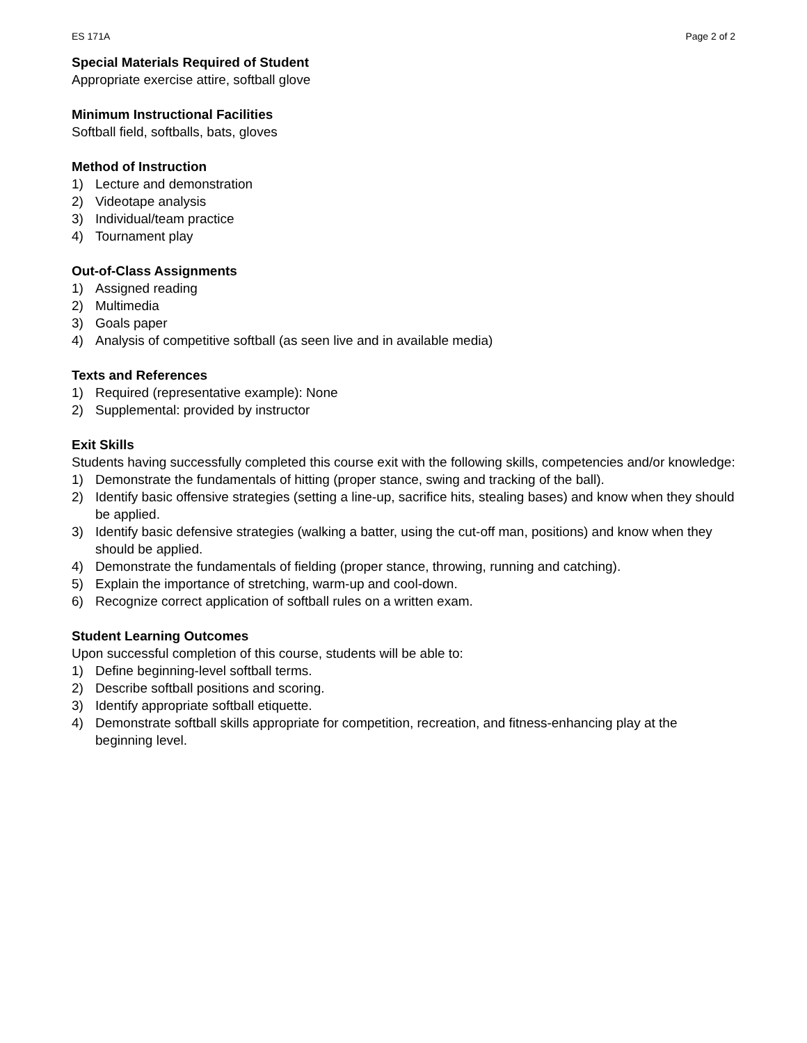ES 171A Page 2 of 2
Special Materials Required of Student
Appropriate exercise attire, softball glove
Minimum Instructional Facilities
Softball field, softballs, bats, gloves
Method of Instruction
1) Lecture and demonstration
2) Videotape analysis
3) Individual/team practice
4) Tournament play
Out-of-Class Assignments
1) Assigned reading
2) Multimedia
3) Goals paper
4) Analysis of competitive softball (as seen live and in available media)
Texts and References
1) Required (representative example): None
2) Supplemental: provided by instructor
Exit Skills
Students having successfully completed this course exit with the following skills, competencies and/or knowledge:
1) Demonstrate the fundamentals of hitting (proper stance, swing and tracking of the ball).
2) Identify basic offensive strategies (setting a line-up, sacrifice hits, stealing bases) and know when they should be applied.
3) Identify basic defensive strategies (walking a batter, using the cut-off man, positions) and know when they should be applied.
4) Demonstrate the fundamentals of fielding (proper stance, throwing, running and catching).
5) Explain the importance of stretching, warm-up and cool-down.
6) Recognize correct application of softball rules on a written exam.
Student Learning Outcomes
Upon successful completion of this course, students will be able to:
1) Define beginning-level softball terms.
2) Describe softball positions and scoring.
3) Identify appropriate softball etiquette.
4) Demonstrate softball skills appropriate for competition, recreation, and fitness-enhancing play at the beginning level.